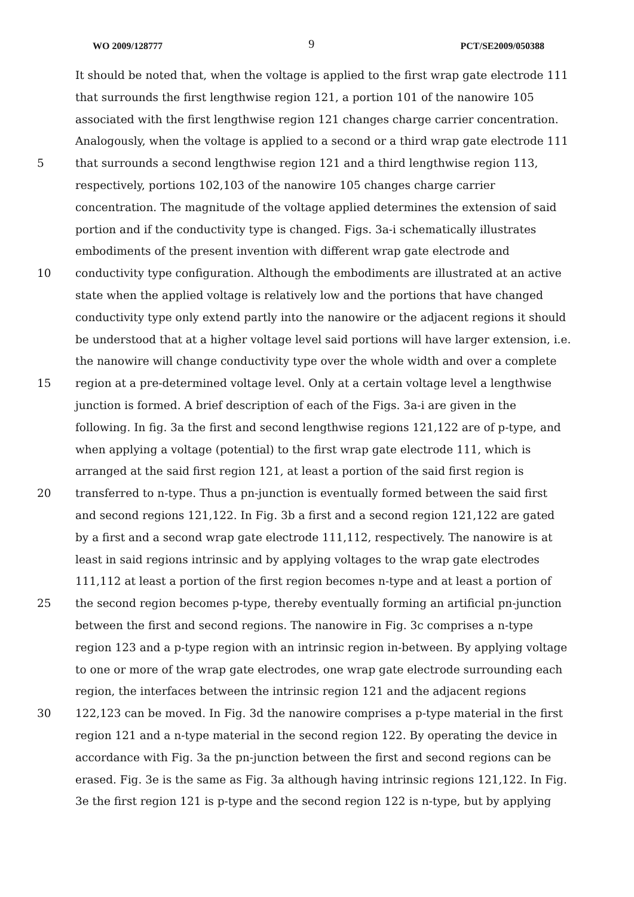WO 2009/128777 9 PCT/SE2009/050388
It should be noted that, when the voltage is applied to the first wrap gate electrode 111
that surrounds the first lengthwise region 121, a portion 101 of the nanowire 105
associated with the first lengthwise region 121 changes charge carrier concentration.
Analogously, when the voltage is applied to a second or a third wrap gate electrode 111
5 that surrounds a second lengthwise region 121 and a third lengthwise region 113,
respectively, portions 102,103 of the nanowire 105 changes charge carrier
concentration. The magnitude of the voltage applied determines the extension of said
portion and if the conductivity type is changed. Figs. 3a-i schematically illustrates
embodiments of the present invention with different wrap gate electrode and
10 conductivity type configuration. Although the embodiments are illustrated at an active
state when the applied voltage is relatively low and the portions that have changed
conductivity type only extend partly into the nanowire or the adjacent regions it should
be understood that at a higher voltage level said portions will have larger extension, i.e.
the nanowire will change conductivity type over the whole width and over a complete
15 region at a pre-determined voltage level. Only at a certain voltage level a lengthwise
junction is formed. A brief description of each of the Figs. 3a-i are given in the
following. In fig. 3a the first and second lengthwise regions 121,122 are of p-type, and
when applying a voltage (potential) to the first wrap gate electrode 111, which is
arranged at the said first region 121, at least a portion of the said first region is
20 transferred to n-type. Thus a pn-junction is eventually formed between the said first
and second regions 121,122. In Fig. 3b a first and a second region 121,122 are gated
by a first and a second wrap gate electrode 111,112, respectively. The nanowire is at
least in said regions intrinsic and by applying voltages to the wrap gate electrodes
111,112 at least a portion of the first region becomes n-type and at least a portion of
25 the second region becomes p-type, thereby eventually forming an artificial pn-junction
between the first and second regions. The nanowire in Fig. 3c comprises a n-type
region 123 and a p-type region with an intrinsic region in-between. By applying voltage
to one or more of the wrap gate electrodes, one wrap gate electrode surrounding each
region, the interfaces between the intrinsic region 121 and the adjacent regions
30 122,123 can be moved. In Fig. 3d the nanowire comprises a p-type material in the first
region 121 and a n-type material in the second region 122. By operating the device in
accordance with Fig. 3a the pn-junction between the first and second regions can be
erased. Fig. 3e is the same as Fig. 3a although having intrinsic regions 121,122. In Fig.
3e the first region 121 is p-type and the second region 122 is n-type, but by applying